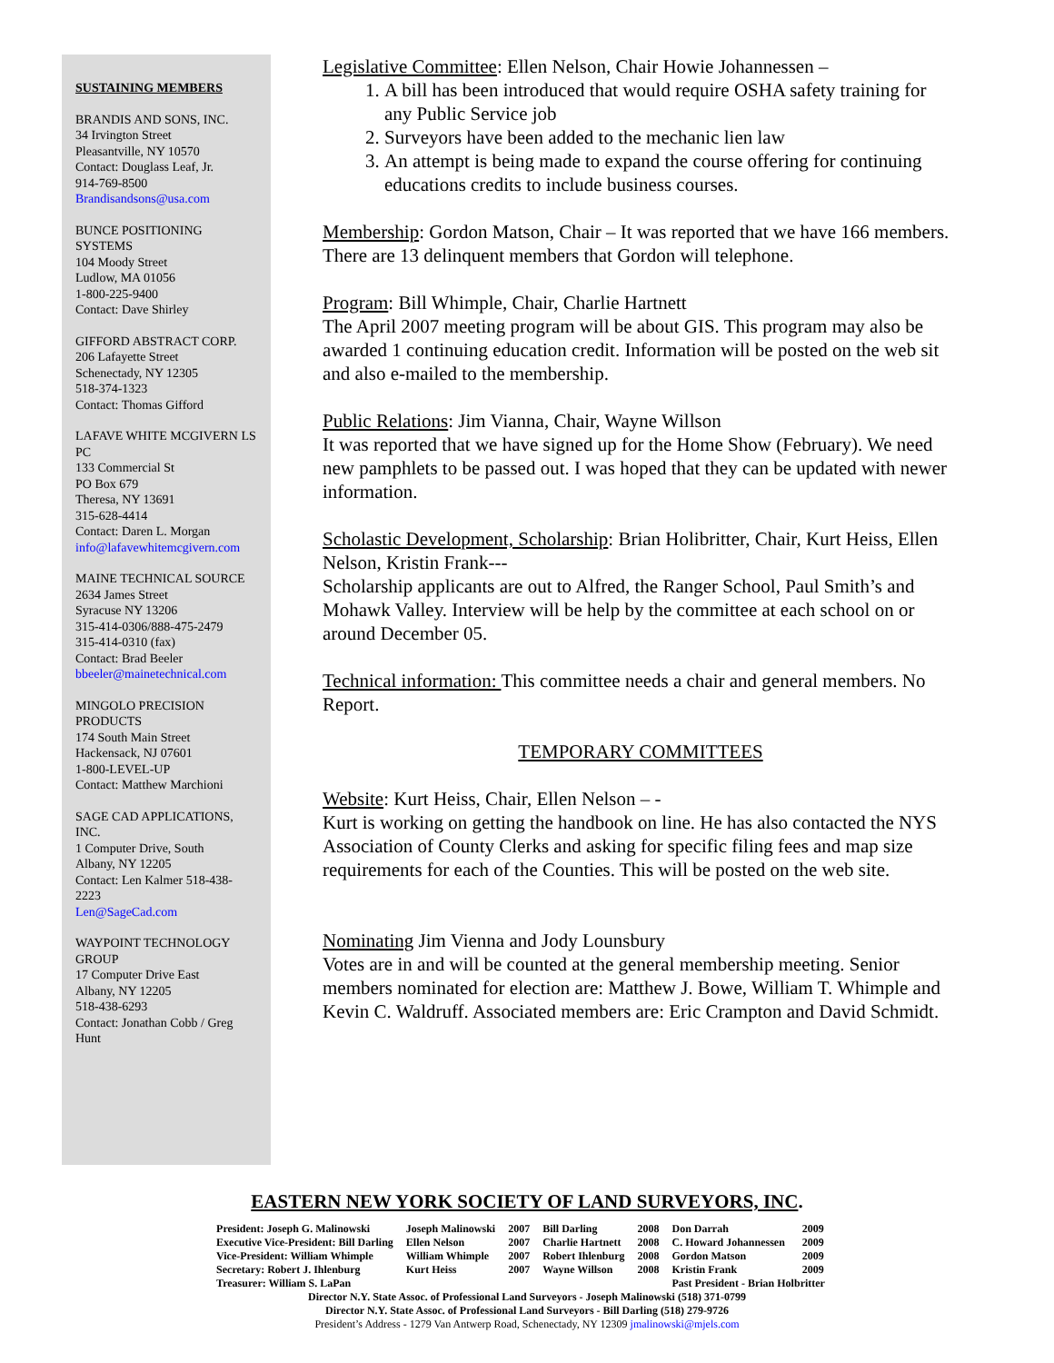SUSTAINING MEMBERS
BRANDIS AND SONS, INC.
34 Irvington Street
Pleasantville, NY 10570
Contact: Douglass Leaf, Jr.
914-769-8500
Brandisandsons@usa.com
BUNCE POSITIONING SYSTEMS
104 Moody Street
Ludlow, MA 01056
1-800-225-9400
Contact: Dave Shirley
GIFFORD ABSTRACT CORP.
206 Lafayette Street
Schenectady, NY 12305
518-374-1323
Contact: Thomas Gifford
LAFAVE WHITE MCGIVERN LS PC
133 Commercial St
PO Box 679
Theresa, NY 13691
315-628-4414
Contact: Daren L. Morgan
info@lafavewhitemcgivern.com
MAINE TECHNICAL SOURCE
2634 James Street
Syracuse NY 13206
315-414-0306/888-475-2479
315-414-0310 (fax)
Contact: Brad Beeler
bbeeler@mainetechnical.com
MINGOLO PRECISION PRODUCTS
174 South Main Street
Hackensack, NJ 07601
1-800-LEVEL-UP
Contact: Matthew Marchioni
SAGE CAD APPLICATIONS, INC.
1 Computer Drive, South
Albany, NY 12205
Contact: Len Kalmer 518-438-2223
Len@SageCad.com
WAYPOINT TECHNOLOGY GROUP
17 Computer Drive East
Albany, NY 12205
518-438-6293
Contact: Jonathan Cobb / Greg Hunt
Legislative Committee: Ellen Nelson, Chair Howie Johannessen –
1. A bill has been introduced that would require OSHA safety training for any Public Service job
2. Surveyors have been added to the mechanic lien law
3. An attempt is being made to expand the course offering for continuing educations credits to include business courses.
Membership: Gordon Matson, Chair – It was reported that we have 166 members. There are 13 delinquent members that Gordon will telephone.
Program: Bill Whimple, Chair, Charlie Hartnett
The April 2007 meeting program will be about GIS. This program may also be awarded 1 continuing education credit. Information will be posted on the web sit and also e-mailed to the membership.
Public Relations: Jim Vianna, Chair, Wayne Willson
It was reported that we have signed up for the Home Show (February). We need new pamphlets to be passed out. I was hoped that they can be updated with newer information.
Scholastic Development, Scholarship: Brian Holibritter, Chair, Kurt Heiss, Ellen Nelson, Kristin Frank---
Scholarship applicants are out to Alfred, the Ranger School, Paul Smith’s and Mohawk Valley. Interview will be help by the committee at each school on or around December 05.
Technical information: This committee needs a chair and general members. No Report.
TEMPORARY COMMITTEES
Website: Kurt Heiss, Chair, Ellen Nelson – -
Kurt is working on getting the handbook on line. He has also contacted the NYS Association of County Clerks and asking for specific filing fees and map size requirements for each of the Counties. This will be posted on the web site.
Nominating Jim Vienna and Jody Lounsbury
Votes are in and will be counted at the general membership meeting. Senior members nominated for election are: Matthew J. Bowe, William T. Whimple and Kevin C. Waldruff. Associated members are: Eric Crampton and David Schmidt.
EASTERN NEW YORK SOCIETY OF LAND SURVEYORS, INC.
| President: Joseph G. Malinowski | Joseph Malinowski | 2007 | Bill Darling | 2008 | Don Darrah | 2009 |
| Executive Vice-President: Bill Darling | Ellen Nelson | 2007 | Charlie Hartnett | 2008 | C. Howard Johannessen | 2009 |
| Vice-President: William Whimple | William Whimple | 2007 | Robert Ihlenburg | 2008 | Gordon Matson | 2009 |
| Secretary: Robert J. Ihlenburg | Kurt Heiss | 2007 | Wayne Willson | 2008 | Kristin Frank | 2009 |
| Treasurer: William S. LaPan | | | | | Past President - Brian Holbritter | |
Director N.Y. State Assoc. of Professional Land Surveyors - Joseph Malinowski (518) 371-0799
Director N.Y. State Assoc. of Professional Land Surveyors - Bill Darling (518) 279-9726
President’s Address - 1279 Van Antwerp Road, Schenectady, NY 12309 jmalinowski@mjels.com